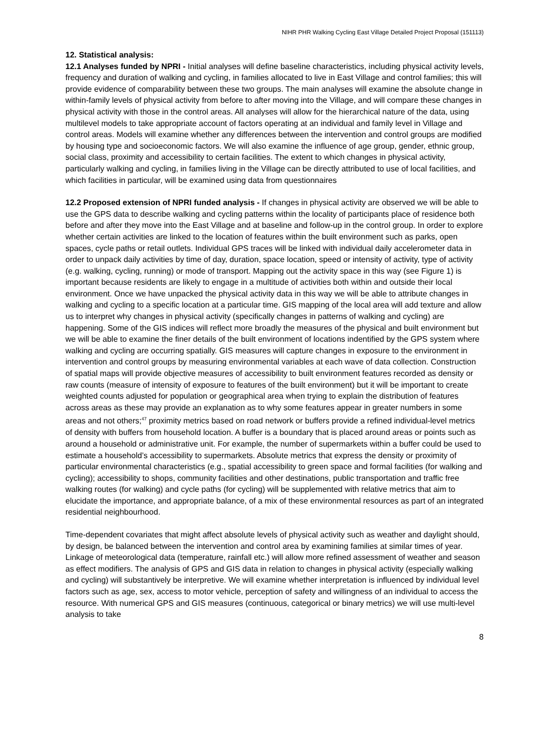NIHR PHR Walking Cycling East Village Detailed Project Proposal (151113)
12. Statistical analysis:
12.1 Analyses funded by NPRI - Initial analyses will define baseline characteristics, including physical activity levels, frequency and duration of walking and cycling, in families allocated to live in East Village and control families; this will provide evidence of comparability between these two groups. The main analyses will examine the absolute change in within-family levels of physical activity from before to after moving into the Village, and will compare these changes in physical activity with those in the control areas. All analyses will allow for the hierarchical nature of the data, using multilevel models to take appropriate account of factors operating at an individual and family level in Village and control areas. Models will examine whether any differences between the intervention and control groups are modified by housing type and socioeconomic factors. We will also examine the influence of age group, gender, ethnic group, social class, proximity and accessibility to certain facilities. The extent to which changes in physical activity, particularly walking and cycling, in families living in the Village can be directly attributed to use of local facilities, and which facilities in particular, will be examined using data from questionnaires
12.2 Proposed extension of NPRI funded analysis - If changes in physical activity are observed we will be able to use the GPS data to describe walking and cycling patterns within the locality of participants place of residence both before and after they move into the East Village and at baseline and follow-up in the control group. In order to explore whether certain activities are linked to the location of features within the built environment such as parks, open spaces, cycle paths or retail outlets. Individual GPS traces will be linked with individual daily accelerometer data in order to unpack daily activities by time of day, duration, space location, speed or intensity of activity, type of activity (e.g. walking, cycling, running) or mode of transport. Mapping out the activity space in this way (see Figure 1) is important because residents are likely to engage in a multitude of activities both within and outside their local environment. Once we have unpacked the physical activity data in this way we will be able to attribute changes in walking and cycling to a specific location at a particular time. GIS mapping of the local area will add texture and allow us to interpret why changes in physical activity (specifically changes in patterns of walking and cycling) are happening. Some of the GIS indices will reflect more broadly the measures of the physical and built environment but we will be able to examine the finer details of the built environment of locations indentified by the GPS system where walking and cycling are occurring spatially. GIS measures will capture changes in exposure to the environment in intervention and control groups by measuring environmental variables at each wave of data collection. Construction of spatial maps will provide objective measures of accessibility to built environment features recorded as density or raw counts (measure of intensity of exposure to features of the built environment) but it will be important to create weighted counts adjusted for population or geographical area when trying to explain the distribution of features across areas as these may provide an explanation as to why some features appear in greater numbers in some areas and not others;<sup>47</sup> proximity metrics based on road network or buffers provide a refined individual-level metrics of density with buffers from household location. A buffer is a boundary that is placed around areas or points such as around a household or administrative unit. For example, the number of supermarkets within a buffer could be used to estimate a household’s accessibility to supermarkets. Absolute metrics that express the density or proximity of particular environmental characteristics (e.g., spatial accessibility to green space and formal facilities (for walking and cycling); accessibility to shops, community facilities and other destinations, public transportation and traffic free walking routes (for walking) and cycle paths (for cycling) will be supplemented with relative metrics that aim to elucidate the importance, and appropriate balance, of a mix of these environmental resources as part of an integrated residential neighbourhood.
Time-dependent covariates that might affect absolute levels of physical activity such as weather and daylight should, by design, be balanced between the intervention and control area by examining families at similar times of year. Linkage of meteorological data (temperature, rainfall etc.) will allow more refined assessment of weather and season as effect modifiers. The analysis of GPS and GIS data in relation to changes in physical activity (especially walking and cycling) will substantively be interpretive. We will examine whether interpretation is influenced by individual level factors such as age, sex, access to motor vehicle, perception of safety and willingness of an individual to access the resource. With numerical GPS and GIS measures (continuous, categorical or binary metrics) we will use multi-level analysis to take
8